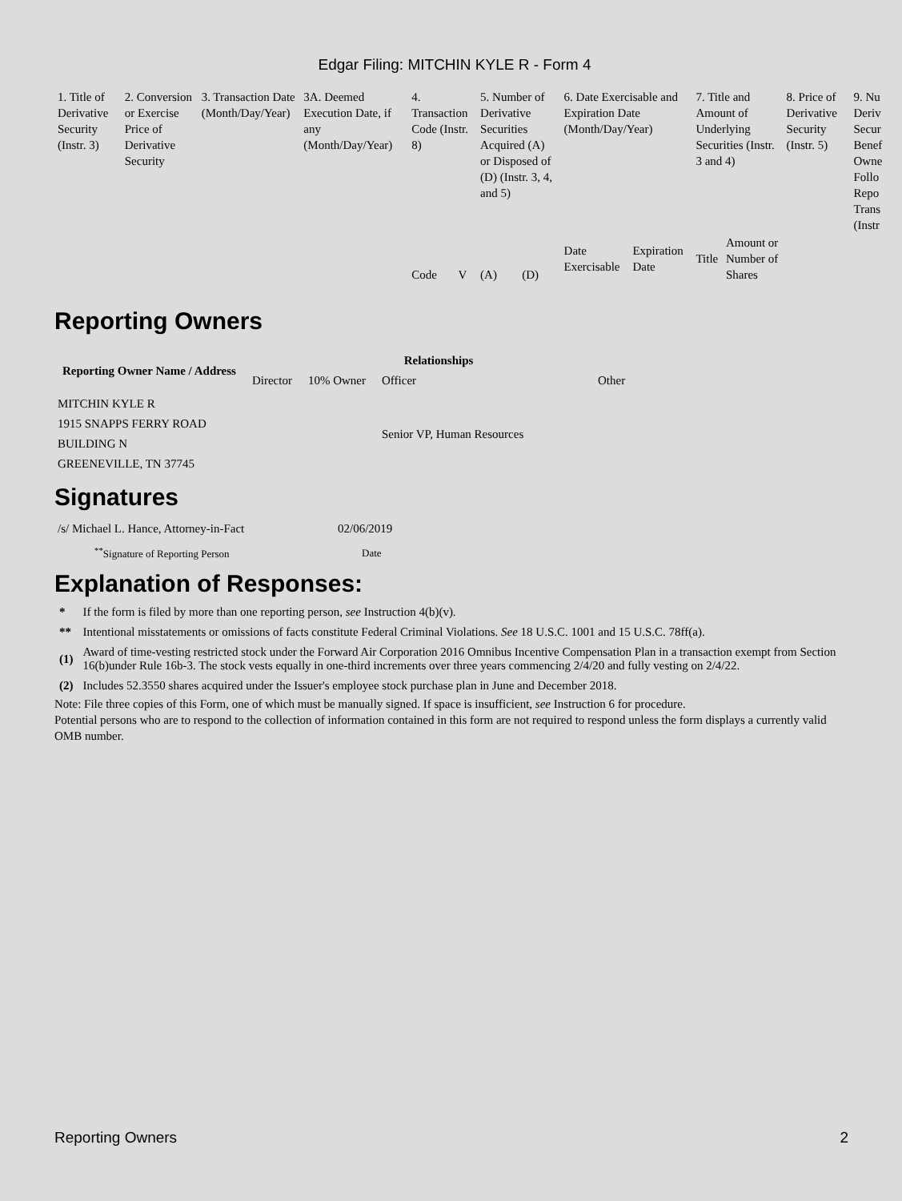Edgar Filing: MITCHIN KYLE R - Form 4
| 1. Title of Derivative Security (Instr. 3) | 2. Conversion or Exercise Price of Derivative Security | 3. Transaction Date (Month/Day/Year) | 3A. Deemed Execution Date, if any (Month/Day/Year) | 4. Transaction Code (Instr. 8) | | 5. Number of Derivative Securities Acquired (A) or Disposed of (D) (Instr. 3, 4, and 5) | | 6. Date Exercisable and Expiration Date (Month/Day/Year) | | 7. Title and Amount of Underlying Securities (Instr. 3 and 4) | | 8. Price of Derivative Security (Instr. 5) | 9. Nu Deriv Secur Benef Owne Follo Repo Trans (Instr |
| | | | | Code | V | (A) | (D) | Date Exercisable | Expiration Date | Title | Amount or Number of Shares | | |
Reporting Owners
| Reporting Owner Name / Address | Relationships | | | |
| --- | --- | --- | --- | --- |
| | Director | 10% Owner | Officer | Other |
| MITCHIN KYLE R 1915 SNAPPS FERRY ROAD BUILDING N GREENEVILLE, TN 37745 | | | Senior VP, Human Resources | |
Signatures
| /s/ Michael L. Hance, Attorney-in-Fact | 02/06/2019 |
| <sup>**</sup> Signature of Reporting Person | Date |
Explanation of Responses:
| * | If the form is filed by more than one reporting person, see Instruction 4(b)(v). |
| ** | Intentional misstatements or omissions of facts constitute Federal Criminal Violations. See 18 U.S.C. 1001 and 15 U.S.C. 78ff(a). |
| (1) | Award of time-vesting restricted stock under the Forward Air Corporation 2016 Omnibus Incentive Compensation Plan in a transaction exempt from Section 16(b)under Rule 16b-3. The stock vests equally in one-third increments over three years commencing 2/4/20 and fully vesting on 2/4/22. |
| (2) | Includes 52.3550 shares acquired under the Issuer's employee stock purchase plan in June and December 2018. |
Note: File three copies of this Form, one of which must be manually signed. If space is insufficient, see Instruction 6 for procedure.
Potential persons who are to respond to the collection of information contained in this form are not required to respond unless the form displays a currently valid OMB number.
Reporting Owners 2